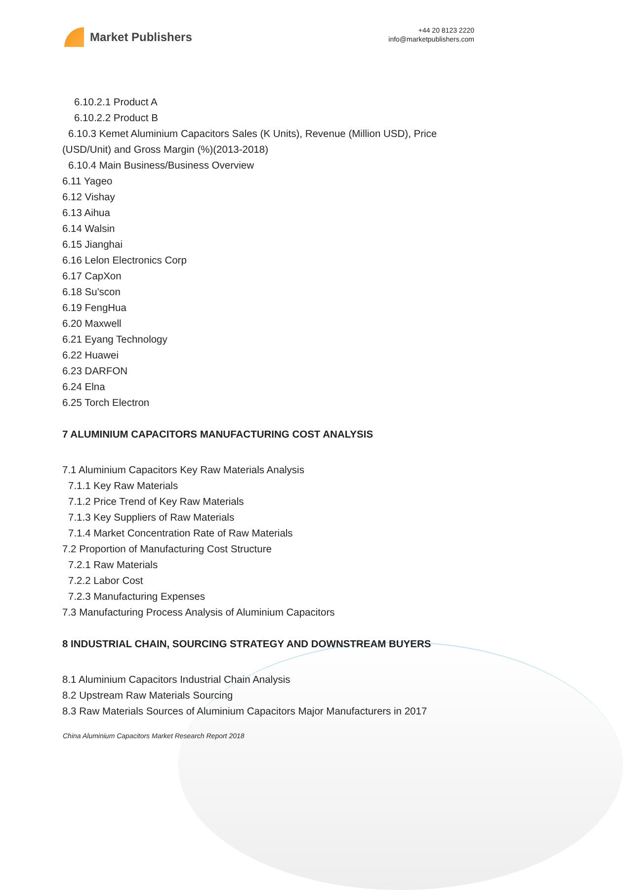Market Publishers
+44 20 8123 2220
info@marketpublishers.com
6.10.2.1 Product A
6.10.2.2 Product B
6.10.3 Kemet Aluminium Capacitors Sales (K Units), Revenue (Million USD), Price (USD/Unit) and Gross Margin (%)(2013-2018)
6.10.4 Main Business/Business Overview
6.11 Yageo
6.12 Vishay
6.13 Aihua
6.14 Walsin
6.15 Jianghai
6.16 Lelon Electronics Corp
6.17 CapXon
6.18 Su'scon
6.19 FengHua
6.20 Maxwell
6.21 Eyang Technology
6.22 Huawei
6.23 DARFON
6.24 Elna
6.25 Torch Electron
7 ALUMINIUM CAPACITORS MANUFACTURING COST ANALYSIS
7.1 Aluminium Capacitors Key Raw Materials Analysis
7.1.1 Key Raw Materials
7.1.2 Price Trend of Key Raw Materials
7.1.3 Key Suppliers of Raw Materials
7.1.4 Market Concentration Rate of Raw Materials
7.2 Proportion of Manufacturing Cost Structure
7.2.1 Raw Materials
7.2.2 Labor Cost
7.2.3 Manufacturing Expenses
7.3 Manufacturing Process Analysis of Aluminium Capacitors
8 INDUSTRIAL CHAIN, SOURCING STRATEGY AND DOWNSTREAM BUYERS
8.1 Aluminium Capacitors Industrial Chain Analysis
8.2 Upstream Raw Materials Sourcing
8.3 Raw Materials Sources of Aluminium Capacitors Major Manufacturers in 2017
China Aluminium Capacitors Market Research Report 2018